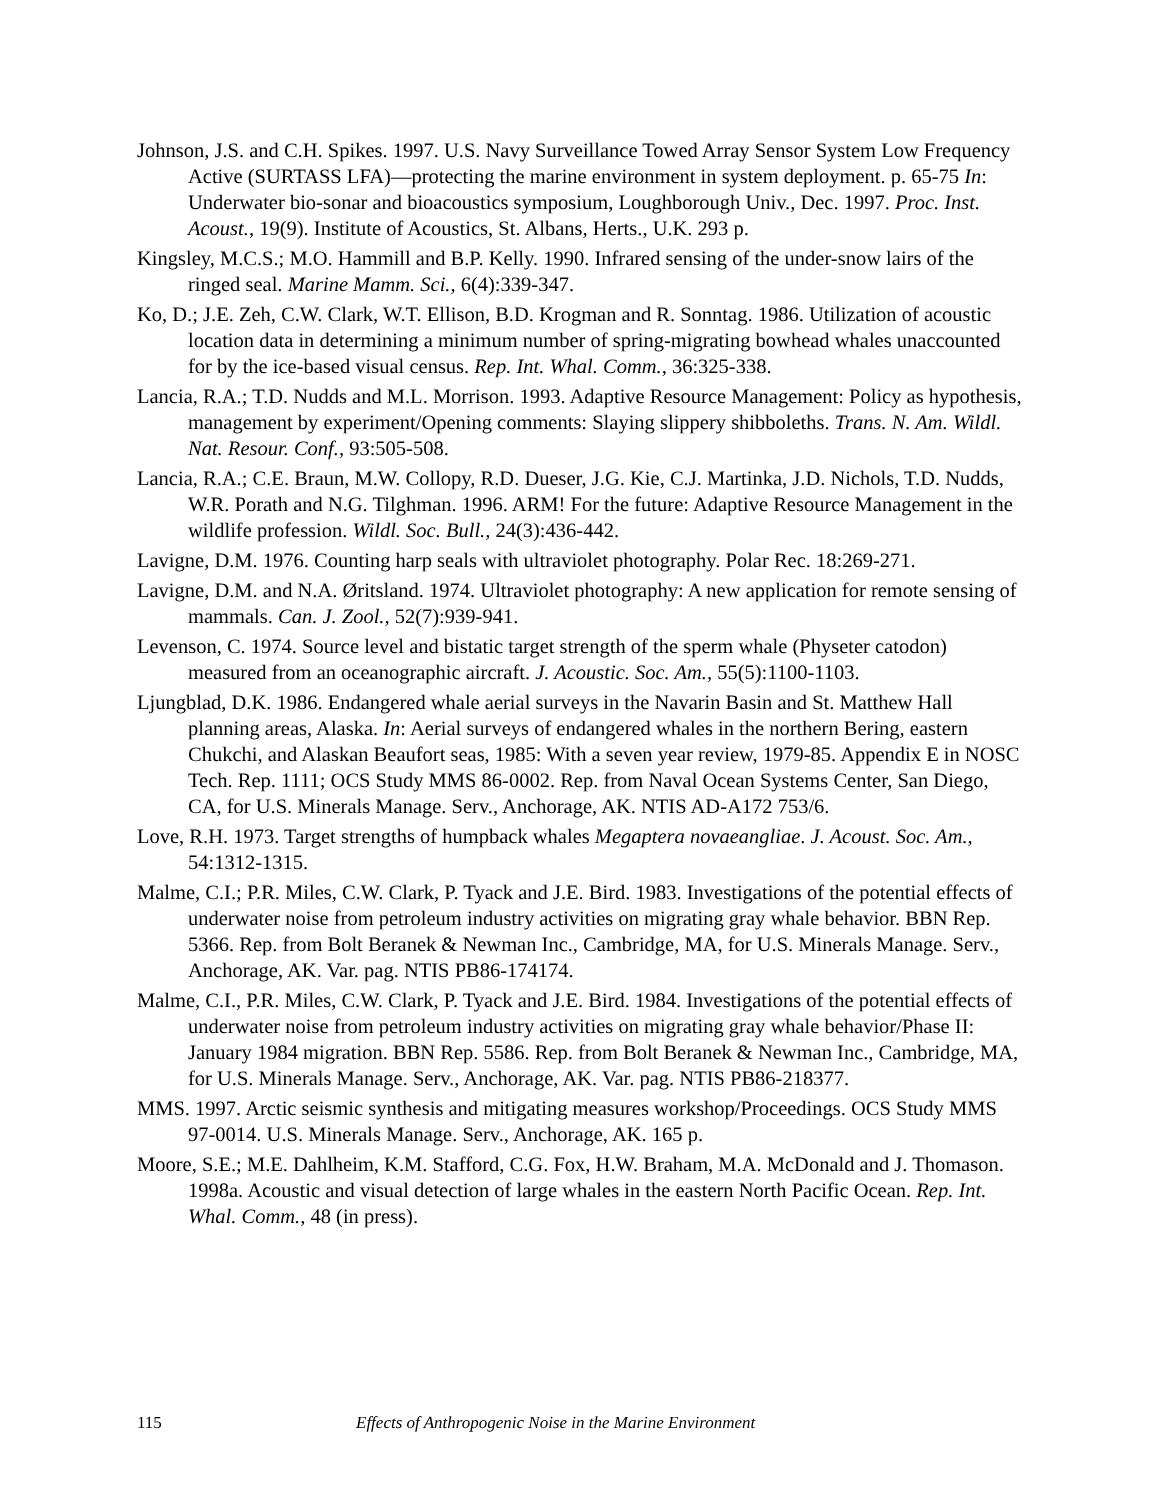Johnson, J.S. and C.H. Spikes. 1997. U.S. Navy Surveillance Towed Array Sensor System Low Frequency Active (SURTASS LFA)—protecting the marine environment in system deployment. p. 65-75 In: Underwater bio-sonar and bioacoustics symposium, Loughborough Univ., Dec. 1997. Proc. Inst. Acoust., 19(9). Institute of Acoustics, St. Albans, Herts., U.K. 293 p.
Kingsley, M.C.S.; M.O. Hammill and B.P. Kelly. 1990. Infrared sensing of the under-snow lairs of the ringed seal. Marine Mamm. Sci., 6(4):339-347.
Ko, D.; J.E. Zeh, C.W. Clark, W.T. Ellison, B.D. Krogman and R. Sonntag. 1986. Utilization of acoustic location data in determining a minimum number of spring-migrating bowhead whales unaccounted for by the ice-based visual census. Rep. Int. Whal. Comm., 36:325-338.
Lancia, R.A.; T.D. Nudds and M.L. Morrison. 1993. Adaptive Resource Management: Policy as hypothesis, management by experiment/Opening comments: Slaying slippery shibboleths. Trans. N. Am. Wildl. Nat. Resour. Conf., 93:505-508.
Lancia, R.A.; C.E. Braun, M.W. Collopy, R.D. Dueser, J.G. Kie, C.J. Martinka, J.D. Nichols, T.D. Nudds, W.R. Porath and N.G. Tilghman. 1996. ARM! For the future: Adaptive Resource Management in the wildlife profession. Wildl. Soc. Bull., 24(3):436-442.
Lavigne, D.M. 1976. Counting harp seals with ultraviolet photography. Polar Rec. 18:269-271.
Lavigne, D.M. and N.A. Øritsland. 1974. Ultraviolet photography: A new application for remote sensing of mammals. Can. J. Zool., 52(7):939-941.
Levenson, C. 1974. Source level and bistatic target strength of the sperm whale (Physeter catodon) measured from an oceanographic aircraft. J. Acoustic. Soc. Am., 55(5):1100-1103.
Ljungblad, D.K. 1986. Endangered whale aerial surveys in the Navarin Basin and St. Matthew Hall planning areas, Alaska. In: Aerial surveys of endangered whales in the northern Bering, eastern Chukchi, and Alaskan Beaufort seas, 1985: With a seven year review, 1979-85. Appendix E in NOSC Tech. Rep. 1111; OCS Study MMS 86-0002. Rep. from Naval Ocean Systems Center, San Diego, CA, for U.S. Minerals Manage. Serv., Anchorage, AK. NTIS AD-A172 753/6.
Love, R.H. 1973. Target strengths of humpback whales Megaptera novaeangliae. J. Acoust. Soc. Am., 54:1312-1315.
Malme, C.I.; P.R. Miles, C.W. Clark, P. Tyack and J.E. Bird. 1983. Investigations of the potential effects of underwater noise from petroleum industry activities on migrating gray whale behavior. BBN Rep. 5366. Rep. from Bolt Beranek & Newman Inc., Cambridge, MA, for U.S. Minerals Manage. Serv., Anchorage, AK. Var. pag. NTIS PB86-174174.
Malme, C.I., P.R. Miles, C.W. Clark, P. Tyack and J.E. Bird. 1984. Investigations of the potential effects of underwater noise from petroleum industry activities on migrating gray whale behavior/Phase II: January 1984 migration. BBN Rep. 5586. Rep. from Bolt Beranek & Newman Inc., Cambridge, MA, for U.S. Minerals Manage. Serv., Anchorage, AK. Var. pag. NTIS PB86-218377.
MMS. 1997. Arctic seismic synthesis and mitigating measures workshop/Proceedings. OCS Study MMS 97-0014. U.S. Minerals Manage. Serv., Anchorage, AK. 165 p.
Moore, S.E.; M.E. Dahlheim, K.M. Stafford, C.G. Fox, H.W. Braham, M.A. McDonald and J. Thomason. 1998a. Acoustic and visual detection of large whales in the eastern North Pacific Ocean. Rep. Int. Whal. Comm., 48 (in press).
115 Effects of Anthropogenic Noise in the Marine Environment